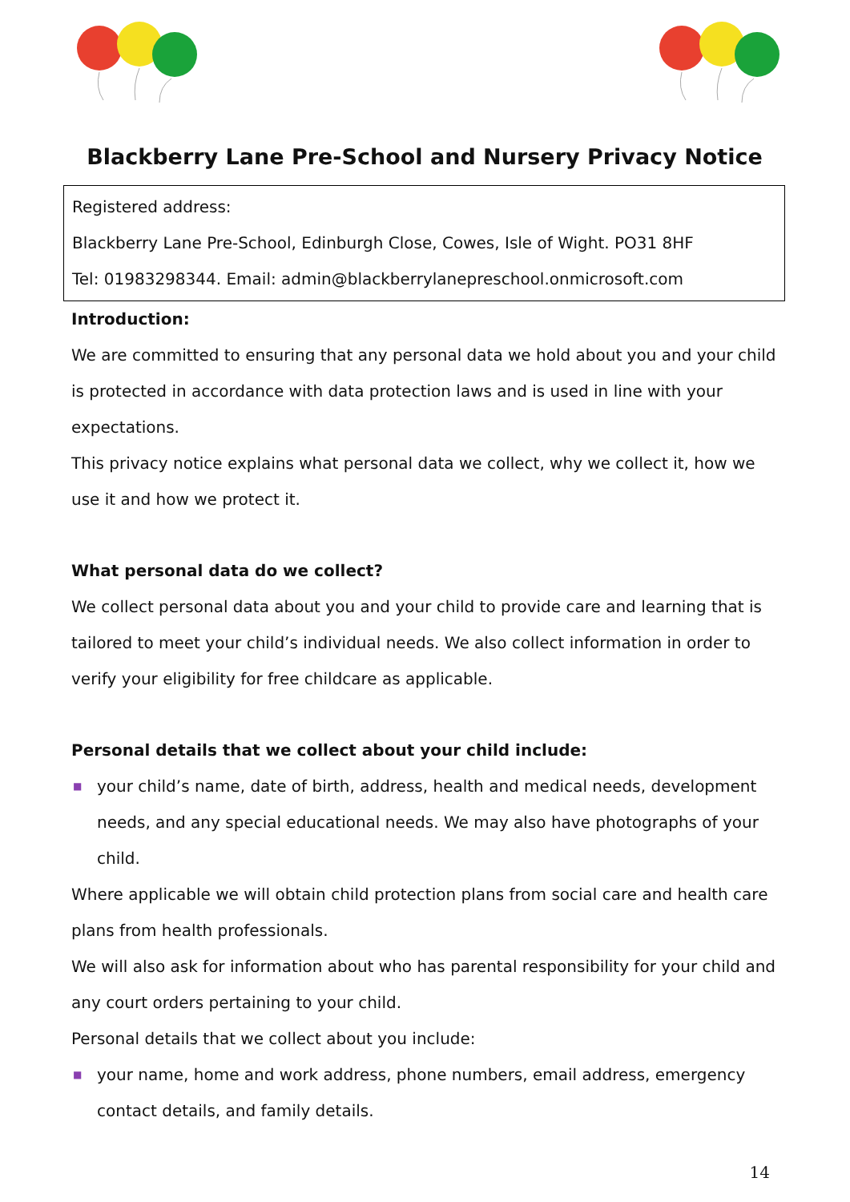Blackberry Lane Pre-School and Nursery Privacy Notice
Registered address:
Blackberry Lane Pre-School, Edinburgh Close, Cowes, Isle of Wight. PO31 8HF
Tel: 01983298344. Email: admin@blackberrylanepreschool.onmicrosoft.com
Introduction:
We are committed to ensuring that any personal data we hold about you and your child is protected in accordance with data protection laws and is used in line with your expectations.
This privacy notice explains what personal data we collect, why we collect it, how we use it and how we protect it.
What personal data do we collect?
We collect personal data about you and your child to provide care and learning that is tailored to meet your child’s individual needs. We also collect information in order to verify your eligibility for free childcare as applicable.
Personal details that we collect about your child include:
■ your child’s name, date of birth, address, health and medical needs, development needs, and any special educational needs. We may also have photographs of your child.
Where applicable we will obtain child protection plans from social care and health care plans from health professionals.
We will also ask for information about who has parental responsibility for your child and any court orders pertaining to your child.
Personal details that we collect about you include:
■ your name, home and work address, phone numbers, email address, emergency contact details, and family details.
14